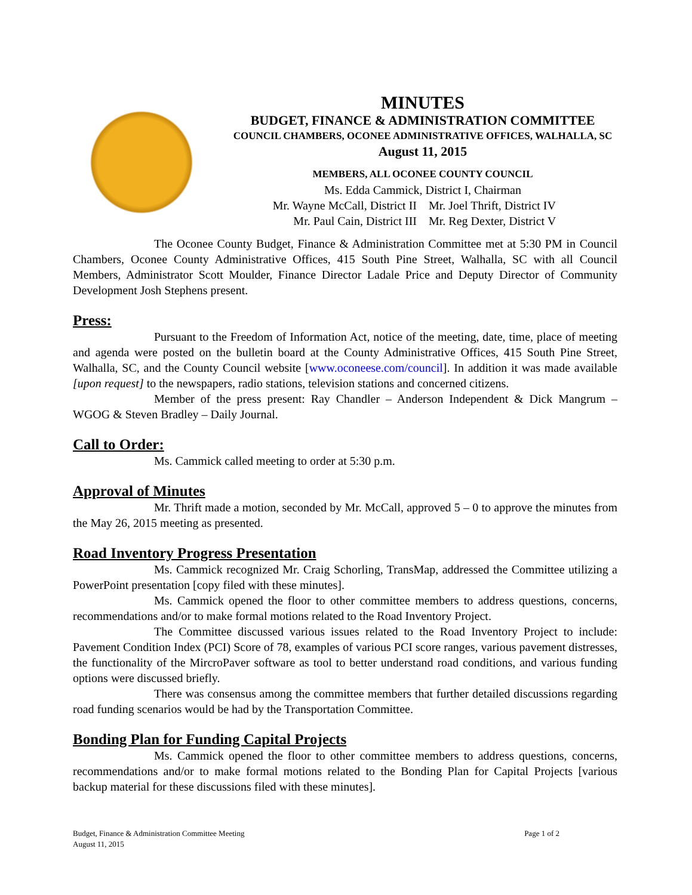MINUTES
BUDGET, FINANCE & ADMINISTRATION COMMITTEE
COUNCIL CHAMBERS, OCONEE ADMINISTRATIVE OFFICES, WALHALLA, SC
August 11, 2015
MEMBERS, ALL OCONEE COUNTY COUNCIL
Ms. Edda Cammick, District I, Chairman
Mr. Wayne McCall, District II
Mr. Joel Thrift, District IV
Mr. Paul Cain, District III
Mr. Reg Dexter, District V
The Oconee County Budget, Finance & Administration Committee met at 5:30 PM in Council Chambers, Oconee County Administrative Offices, 415 South Pine Street, Walhalla, SC with all Council Members, Administrator Scott Moulder, Finance Director Ladale Price and Deputy Director of Community Development Josh Stephens present.
Press:
Pursuant to the Freedom of Information Act, notice of the meeting, date, time, place of meeting and agenda were posted on the bulletin board at the County Administrative Offices, 415 South Pine Street, Walhalla, SC, and the County Council website [www.oconeese.com/council]. In addition it was made available [upon request] to the newspapers, radio stations, television stations and concerned citizens.
Member of the press present: Ray Chandler – Anderson Independent & Dick Mangrum – WGOG & Steven Bradley – Daily Journal.
Call to Order:
Ms. Cammick called meeting to order at 5:30 p.m.
Approval of Minutes
Mr. Thrift made a motion, seconded by Mr. McCall, approved 5 – 0 to approve the minutes from the May 26, 2015 meeting as presented.
Road Inventory Progress Presentation
Ms. Cammick recognized Mr. Craig Schorling, TransMap, addressed the Committee utilizing a PowerPoint presentation [copy filed with these minutes].
Ms. Cammick opened the floor to other committee members to address questions, concerns, recommendations and/or to make formal motions related to the Road Inventory Project.
The Committee discussed various issues related to the Road Inventory Project to include: Pavement Condition Index (PCI) Score of 78, examples of various PCI score ranges, various pavement distresses, the functionality of the MircroPaver software as tool to better understand road conditions, and various funding options were discussed briefly.
There was consensus among the committee members that further detailed discussions regarding road funding scenarios would be had by the Transportation Committee.
Bonding Plan for Funding Capital Projects
Ms. Cammick opened the floor to other committee members to address questions, concerns, recommendations and/or to make formal motions related to the Bonding Plan for Capital Projects [various backup material for these discussions filed with these minutes].
Budget, Finance & Administration Committee Meeting
August 11, 2015
Page 1 of 2